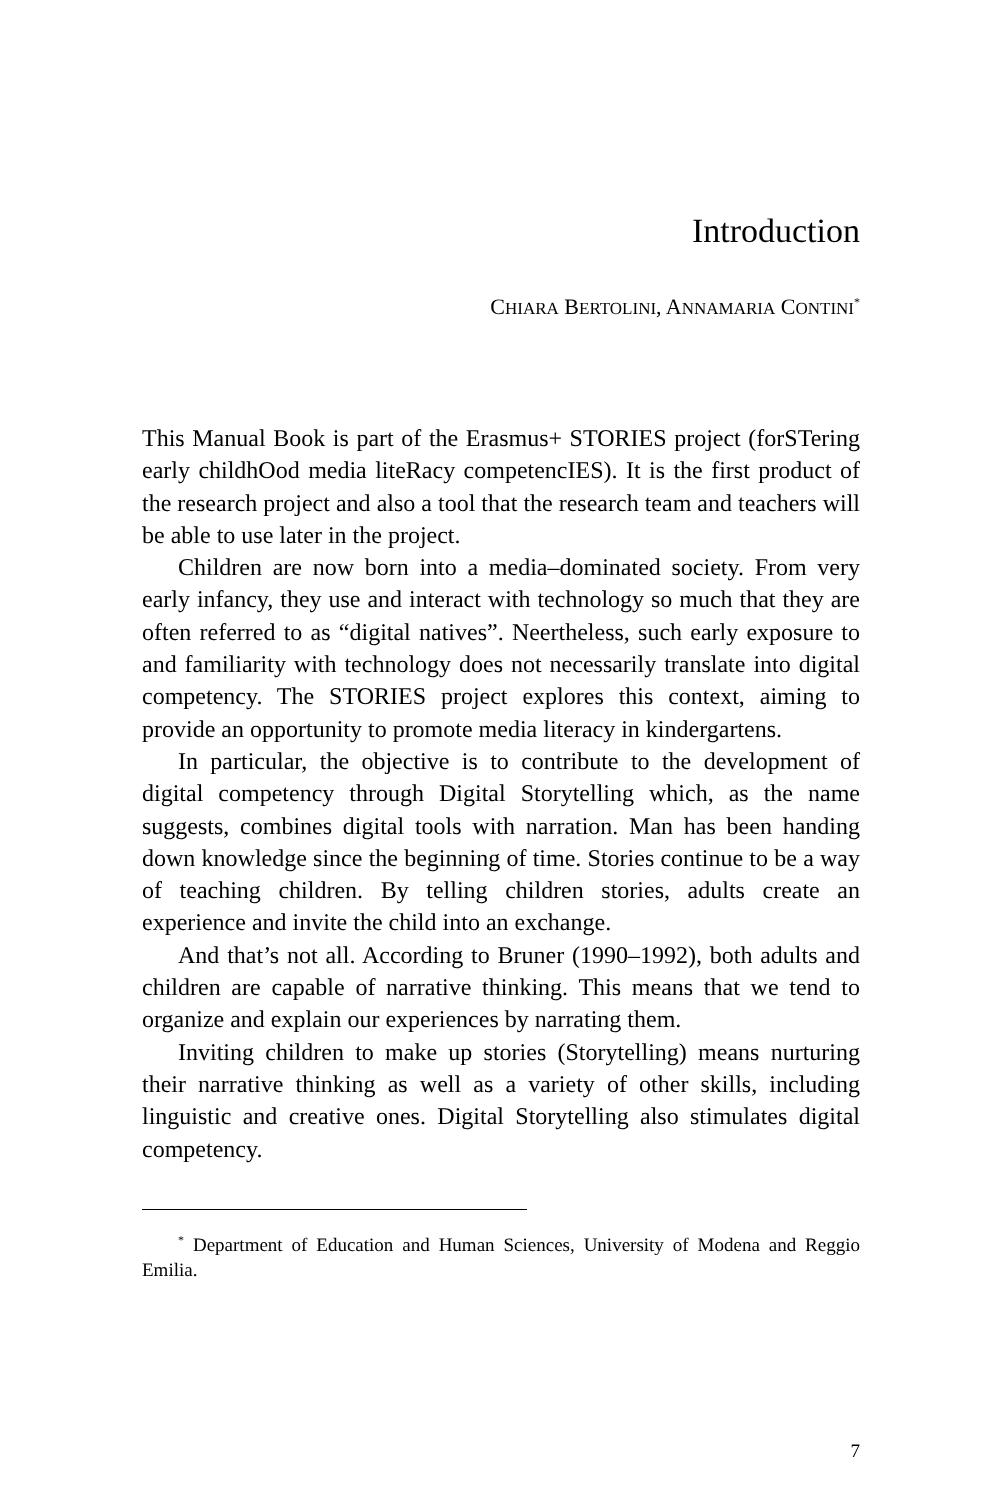Introduction
CHIARA BERTOLINI, ANNAMARIA CONTINI<sup>*</sup>
This Manual Book is part of the Erasmus+ STORIES project (forSTering early childhOod media liteRacy competencIES). It is the first product of the research project and also a tool that the research team and teachers will be able to use later in the project.
Children are now born into a media–dominated society. From very early infancy, they use and interact with technology so much that they are often referred to as “digital natives”. Neertheless, such early exposure to and familiarity with technology does not necessarily translate into digital competency. The STORIES project explores this context, aiming to provide an opportunity to promote media literacy in kindergartens.
In particular, the objective is to contribute to the development of digital competency through Digital Storytelling which, as the name suggests, combines digital tools with narration. Man has been handing down knowledge since the beginning of time. Stories continue to be a way of teaching children. By telling children stories, adults create an experience and invite the child into an exchange.
And that’s not all. According to Bruner (1990–1992), both adults and children are capable of narrative thinking. This means that we tend to organize and explain our experiences by narrating them.
Inviting children to make up stories (Storytelling) means nurturing their narrative thinking as well as a variety of other skills, including linguistic and creative ones. Digital Storytelling also stimulates digital competency.
<sup>*</sup> Department of Education and Human Sciences, University of Modena and Reggio Emilia.
7